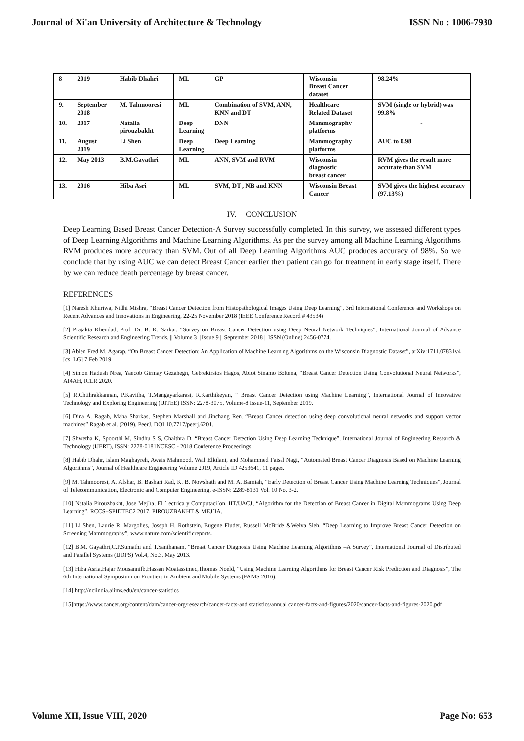Journal of Xi'an University of Architecture & Technology ISSN No : 1006-7930
| 8 | 2019 | Habib Dhahri | ML | GP | Wisconsin Breast Cancer dataset | 98.24% |
| 9. | September 2018 | M. Tahmooresi | ML | Combination of SVM, ANN, KNN and DT | Healthcare Related Dataset | SVM (single or hybrid) was 99.8% |
| 10. | 2017 | Natalia pirouzbakht | Deep Learning | DNN | Mammography platforms | - |
| 11. | August 2019 | Li Shen | Deep Learning | Deep Learning | Mammography platforms | AUC to 0.98 |
| 12. | May 2013 | B.M.Gayathri | ML | ANN, SVM and RVM | Wisconsin diagnostic breast cancer | RVM gives the result more accurate than SVM |
| 13. | 2016 | Hiba Asri | ML | SVM, DT , NB and KNN | Wisconsin Breast Cancer | SVM gives the highest accuracy (97.13%) |
IV. CONCLUSION
Deep Learning Based Breast Cancer Detection-A Survey successfully completed. In this survey, we assessed different types of Deep Learning Algorithms and Machine Learning Algorithms. As per the survey among all Machine Learning Algorithms RVM produces more accuracy than SVM. Out of all Deep Learning Algorithms AUC produces accuracy of 98%. So we conclude that by using AUC we can detect Breast Cancer earlier then patient can go for treatment in early stage itself. There by we can reduce death percentage by breast cancer.
REFERENCES
[1] Naresh Khuriwa, Nidhi Mishra, “Breast Cancer Detection from Histopathological Images Using Deep Learning”, 3rd International Conference and Workshops on Recent Advances and Innovations in Engineering, 22-25 November 2018 (IEEE Conference Record # 43534)
[2] Prajakta Khendad, Prof. Dr. B. K. Sarkar, “Survey on Breast Cancer Detection using Deep Neural Network Techniques”, International Journal of Advance Scientific Research and Engineering Trends, || Volume 3 || Issue 9 || September 2018 || ISSN (Online) 2456-0774.
[3] Abien Fred M. Agarap, “On Breast Cancer Detection: An Application of Machine Learning Algorithms on the Wisconsin Diagnostic Dataset”, arXiv:1711.07831v4 [cs. LG] 7 Feb 2019.
[4] Simon Hadush Nrea, Yaecob Girmay Gezahegn, Gebrekirstos Hagos, Abiot Sinamo Boltena, “Breast Cancer Detection Using Convolutional Neural Networks”, AI4AH, ICLR 2020.
[5] R.Chtihrakkannan, P.Kavitha, T.Mangayarkarasi, R.Karthikeyan, “ Breast Cancer Detection using Machine Learning”, International Journal of Innovative Technology and Exploring Engineering (IJITEE) ISSN: 2278-3075, Volume-8 Issue-11, September 2019.
[6] Dina A. Ragab, Maha Sharkas, Stephen Marshall and Jinchang Ren, “Breast Cancer detection using deep convolutional neural networks and support vector machines” Ragab et al. (2019), PeerJ, DOI 10.7717/peerj.6201.
[7] Shwetha K, Spoorthi M, Sindhu S S, Chaithra D, “Breast Cancer Detection Using Deep Learning Technique”, International Journal of Engineering Research & Technology (IJERT), ISSN: 2278-0181NCESC - 2018 Conference Proceedings.
[8] Habib Dhahr, islam Maghayreh, Awais Mahmood, Wail Elkilani, and Mohammed Faisal Nagi, “Automated Breast Cancer Diagnosis Based on Machine Learning Algorithms”, Journal of Healthcare Engineering Volume 2019, Article ID 4253641, 11 pages.
[9] M. Tahmooresi, A. Afshar, B. Bashari Rad, K. B. Nowshath and M. A. Bamiah, “Early Detection of Breast Cancer Using Machine Learning Techniques”, Journal of Telecommunication, Electronic and Computer Engineering, e-ISSN: 2289-8131 Vol. 10 No. 3-2.
[10] Natalia Pirouzbakht, Jose Mej´ıa, El ´ ectrica y Computaci´on, IIT/UACJ, “Algorithm for the Detection of Breast Cancer in Digital Mammograms Using Deep Learning”, RCCS+SPIDTEC2 2017, PIROUZBAKHT & MEJ´IA.
[11] Li Shen, Laurie R. Margolies, Joseph H. Rothstein, Eugene Fluder, Russell McBride &Weiva Sieh, “Deep Learning to Improve Breast Cancer Detection on Screening Mammography”, www.nature.com/scientificreports.
[12] B.M. Gayathri,C.P.Sumathi and T.Santhanam, “Breast Cancer Diagnosis Using Machine Learning Algorithms –A Survey”, International Journal of Distributed and Parallel Systems (IJDPS) Vol.4, No.3, May 2013.
[13] Hiba Asria,Hajar Mousannifb,Hassan Moatassimec,Thomas Noeld, “Using Machine Learning Algorithms for Breast Cancer Risk Prediction and Diagnosis”, The 6th International Symposium on Frontiers in Ambient and Mobile Systems (FAMS 2016).
[14] http://nciindia.aiims.edu/en/cancer-statistics
[15]https://www.cancer.org/content/dam/cancer-org/research/cancer-facts-and statistics/annual cancer-facts-and-figures/2020/cancer-facts-and-figures-2020.pdf
Volume XII, Issue VIII, 2020 Page No: 653